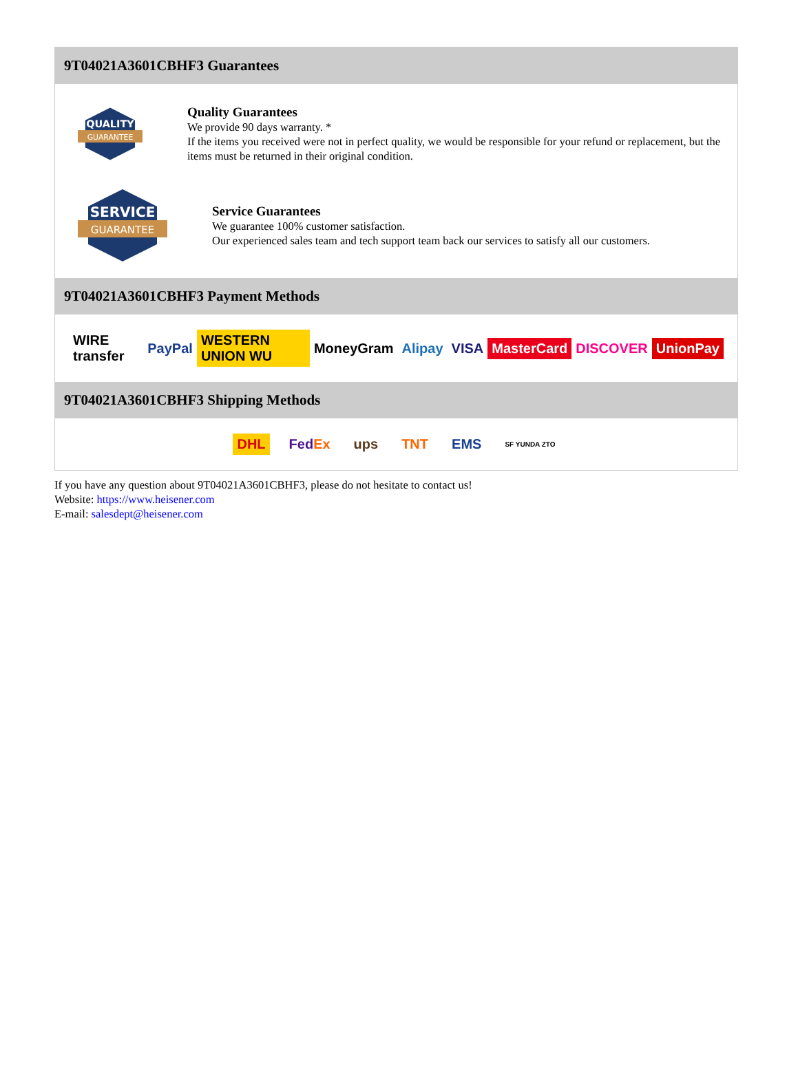9T04021A3601CBHF3 Guarantees
QUALITY
GUARANTEE
Quality Guarantees
We provide 90 days warranty. *
If the items you received were not in perfect quality, we would be responsible for your refund or replacement, but the items must be returned in their original condition.
SERVICE
GUARANTEE
Service Guarantees
We guarantee 100% customer satisfaction.
Our experienced sales team and tech support team back our services to satisfy all our customers.
9T04021A3601CBHF3 Payment Methods
WIRE transfer PayPal WESTERN UNION WU MoneyGram Alipay VISA MasterCard DISCOVER UnionPay
9T04021A3601CBHF3 Shipping Methods
DHL FedEx ups TNT EMS SF YUNDA ZTO
If you have any question about 9T04021A3601CBHF3, please do not hesitate to contact us!
Website: https://www.heisener.com
E-mail: salesdept@heisener.com